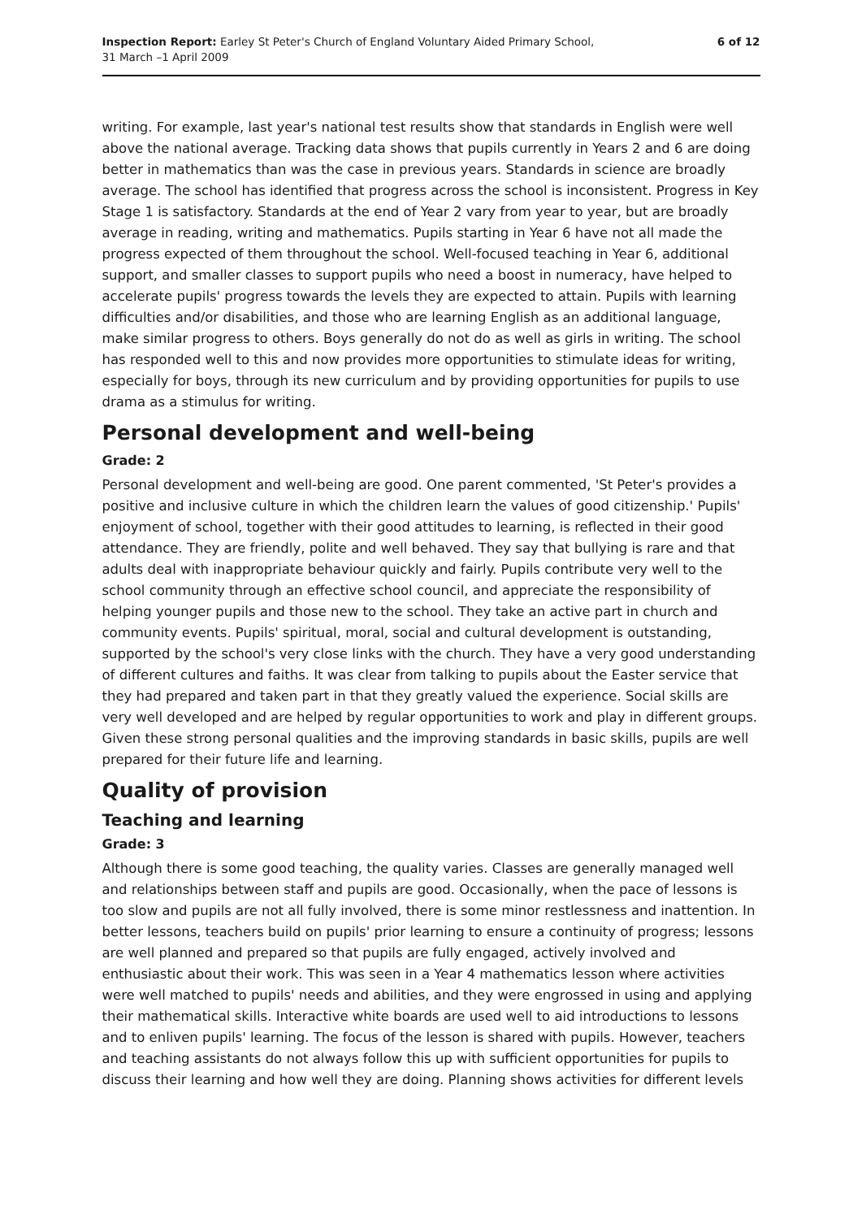Inspection Report: Earley St Peter's Church of England Voluntary Aided Primary School,
31 March –1 April 2009
6 of 12
writing. For example, last year's national test results show that standards in English were well above the national average. Tracking data shows that pupils currently in Years 2 and 6 are doing better in mathematics than was the case in previous years. Standards in science are broadly average. The school has identified that progress across the school is inconsistent. Progress in Key Stage 1 is satisfactory. Standards at the end of Year 2 vary from year to year, but are broadly average in reading, writing and mathematics. Pupils starting in Year 6 have not all made the progress expected of them throughout the school. Well-focused teaching in Year 6, additional support, and smaller classes to support pupils who need a boost in numeracy, have helped to accelerate pupils' progress towards the levels they are expected to attain. Pupils with learning difficulties and/or disabilities, and those who are learning English as an additional language, make similar progress to others. Boys generally do not do as well as girls in writing. The school has responded well to this and now provides more opportunities to stimulate ideas for writing, especially for boys, through its new curriculum and by providing opportunities for pupils to use drama as a stimulus for writing.
Personal development and well-being
Grade: 2
Personal development and well-being are good. One parent commented, 'St Peter's provides a positive and inclusive culture in which the children learn the values of good citizenship.' Pupils' enjoyment of school, together with their good attitudes to learning, is reflected in their good attendance. They are friendly, polite and well behaved. They say that bullying is rare and that adults deal with inappropriate behaviour quickly and fairly. Pupils contribute very well to the school community through an effective school council, and appreciate the responsibility of helping younger pupils and those new to the school. They take an active part in church and community events. Pupils' spiritual, moral, social and cultural development is outstanding, supported by the school's very close links with the church. They have a very good understanding of different cultures and faiths. It was clear from talking to pupils about the Easter service that they had prepared and taken part in that they greatly valued the experience. Social skills are very well developed and are helped by regular opportunities to work and play in different groups. Given these strong personal qualities and the improving standards in basic skills, pupils are well prepared for their future life and learning.
Quality of provision
Teaching and learning
Grade: 3
Although there is some good teaching, the quality varies. Classes are generally managed well and relationships between staff and pupils are good. Occasionally, when the pace of lessons is too slow and pupils are not all fully involved, there is some minor restlessness and inattention. In better lessons, teachers build on pupils' prior learning to ensure a continuity of progress; lessons are well planned and prepared so that pupils are fully engaged, actively involved and enthusiastic about their work. This was seen in a Year 4 mathematics lesson where activities were well matched to pupils' needs and abilities, and they were engrossed in using and applying their mathematical skills. Interactive white boards are used well to aid introductions to lessons and to enliven pupils' learning. The focus of the lesson is shared with pupils. However, teachers and teaching assistants do not always follow this up with sufficient opportunities for pupils to discuss their learning and how well they are doing. Planning shows activities for different levels